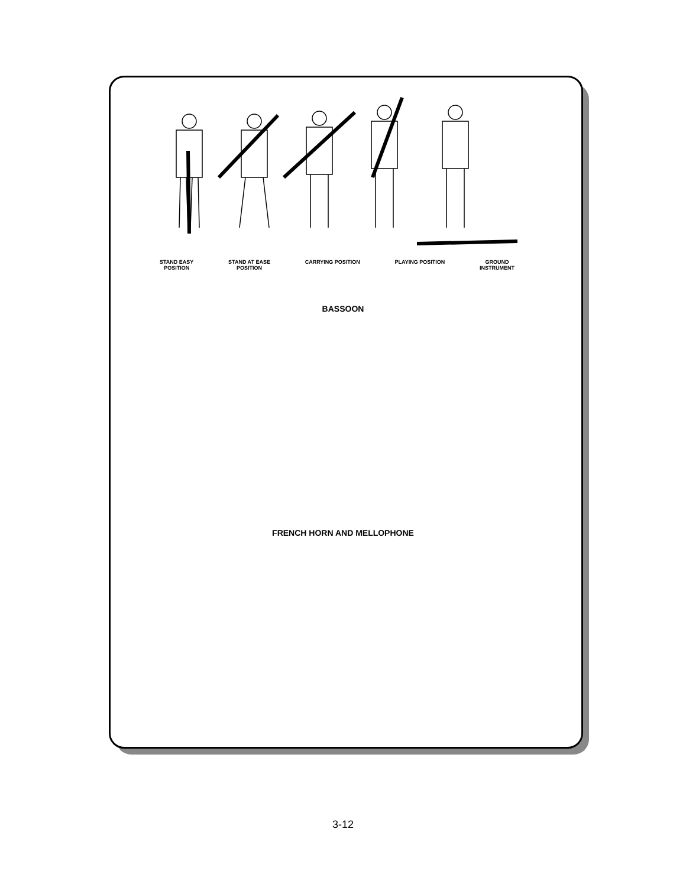STAND EASY
POSITION STAND AT EASE
POSITION CARRYING POSITION PLAYING POSITION GROUND
INSTRUMENT
BASSOON
FRENCH HORN AND MELLOPHONE
3-12